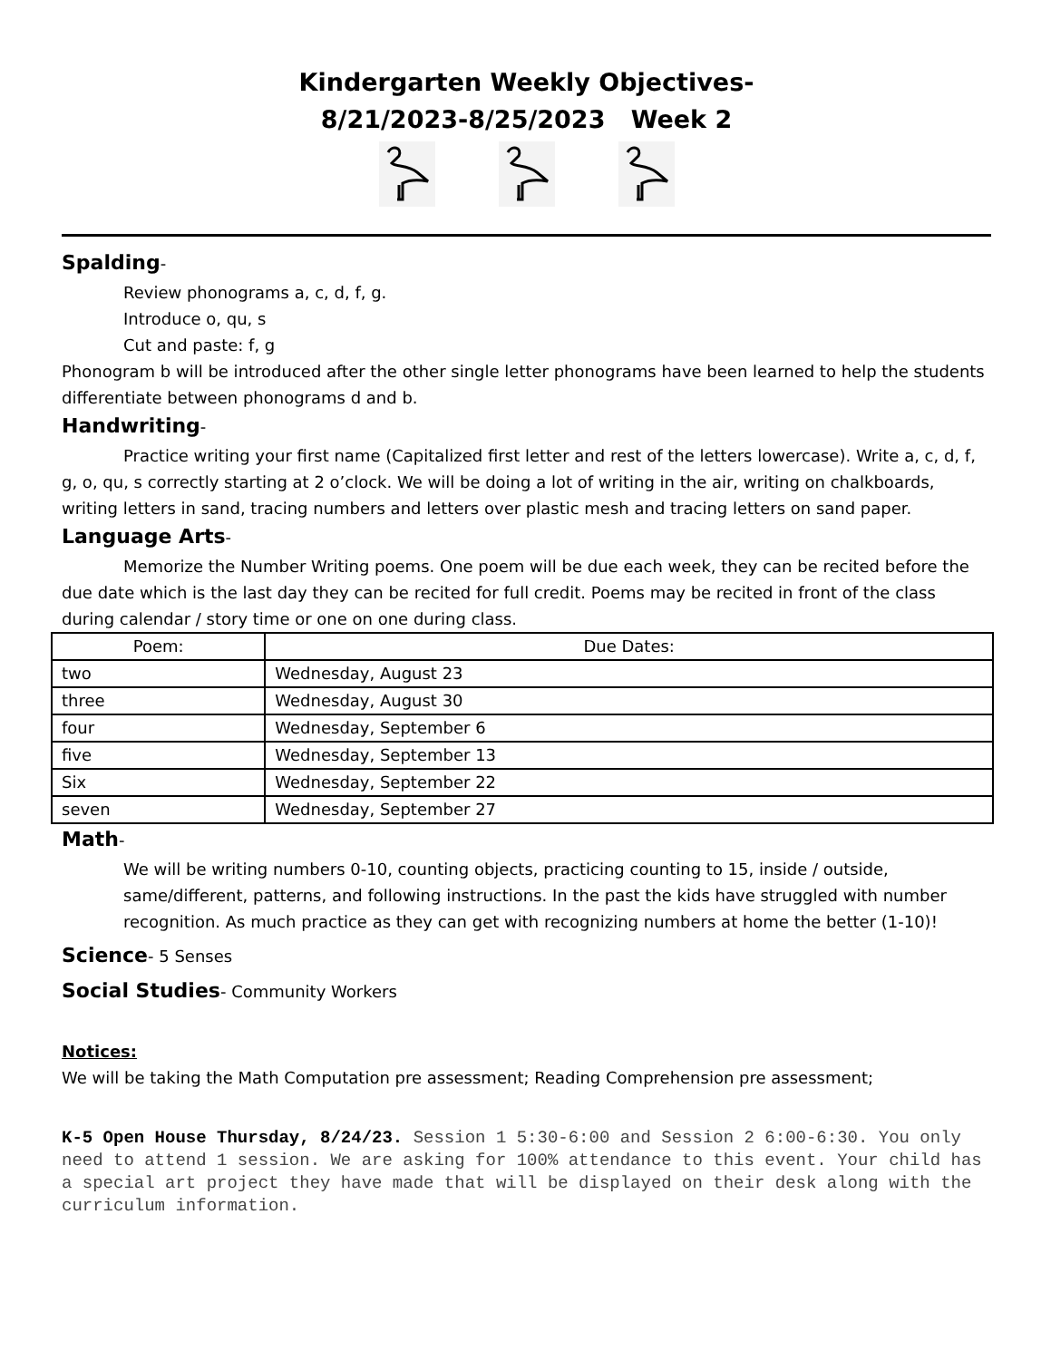Kindergarten Weekly Objectives-
8/21/2023-8/25/2023 Week 2
Spalding-
Review phonograms a, c, d, f, g.
Introduce o, qu, s
Cut and paste: f, g
Phonogram b will be introduced after the other single letter phonograms have been learned to help the students differentiate between phonograms d and b.
Handwriting-
Practice writing your first name (Capitalized first letter and rest of the letters lowercase). Write a, c, d, f, g, o, qu, s correctly starting at 2 o’clock. We will be doing a lot of writing in the air, writing on chalkboards, writing letters in sand, tracing numbers and letters over plastic mesh and tracing letters on sand paper.
Language Arts-
Memorize the Number Writing poems. One poem will be due each week, they can be recited before the due date which is the last day they can be recited for full credit. Poems may be recited in front of the class during calendar / story time or one on one during class.
| Poem: | Due Dates: |
| --- | --- |
| two | Wednesday, August 23 |
| three | Wednesday, August 30 |
| four | Wednesday, September 6 |
| five | Wednesday, September 13 |
| Six | Wednesday, September 22 |
| seven | Wednesday, September 27 |
Math-
We will be writing numbers 0-10, counting objects, practicing counting to 15, inside / outside, same/different, patterns, and following instructions. In the past the kids have struggled with number recognition. As much practice as they can get with recognizing numbers at home the better (1-10)!
Science- 5 Senses
Social Studies- Community Workers
Notices:
We will be taking the Math Computation pre assessment; Reading Comprehension pre assessment;
K-5 Open House Thursday, 8/24/23. Session 1 5:30-6:00 and Session 2 6:00-6:30. You only need to attend 1 session. We are asking for 100% attendance to this event. Your child has a special art project they have made that will be displayed on their desk along with the curriculum information.